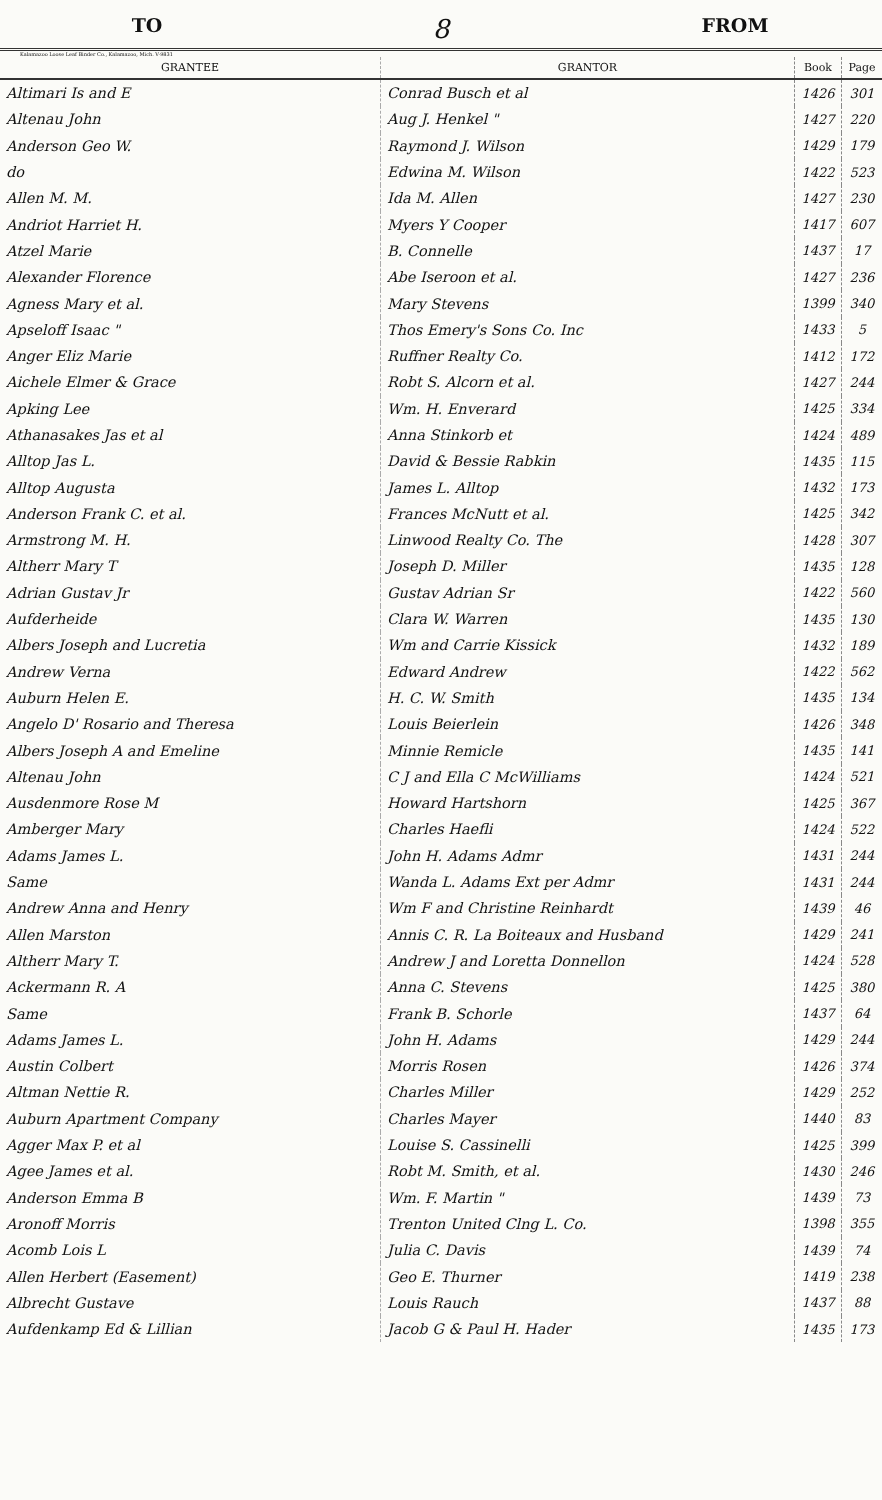TO 8 FROM
Kalamazoo Loose Leaf Binder Co., Kalamazoo, Mich. V-9831
| GRANTEE | GRANTOR | Book | Page |
| --- | --- | --- | --- |
| Altimari Is and E | Conrad Busch et al | 1426 | 301 |
| Altenau John | Aug J. Henkel " | 1427 | 220 |
| Anderson Geo W. | Raymond J. Wilson | 1429 | 179 |
| do | Edwina M. Wilson | 1422 | 523 |
| Allen M. M. | Ida M. Allen | 1427 | 230 |
| Andriot Harriet H. | Myers Y Cooper | 1417 | 607 |
| Atzel Marie | B. Connelle | 1437 | 17 |
| Alexander Florence | Abe Iseroon et al. | 1427 | 236 |
| Agness Mary et al. | Mary Stevens | 1399 | 340 |
| Apseloff Isaac " | Thos Emery's Sons Co. Inc | 1433 | 5 |
| Anger Eliz Marie | Ruffner Realty Co. | 1412 | 172 |
| Aichele Elmer & Grace | Robt S. Alcorn et al. | 1427 | 244 |
| Apking Lee | Wm. H. Enverard | 1425 | 334 |
| Athanasakes Jas et al | Anna Stinkorb et | 1424 | 489 |
| Alltop Jas L. | David & Bessie Rabkin | 1435 | 115 |
| Alltop Augusta | James L. Alltop | 1432 | 173 |
| Anderson Frank C. et al. | Frances McNutt et al. | 1425 | 342 |
| Armstrong M. H. | Linwood Realty Co. The | 1428 | 307 |
| Altherr Mary T | Joseph D. Miller | 1435 | 128 |
| Adrian Gustav Jr | Gustav Adrian Sr | 1422 | 560 |
| Aufderheide | Clara W. Warren | 1435 | 130 |
| Albers Joseph and Lucretia | Wm and Carrie Kissick | 1432 | 189 |
| Andrew Verna | Edward Andrew | 1422 | 562 |
| Auburn Helen E. | H. C. W. Smith | 1435 | 134 |
| Angelo D' Rosario and Theresa | Louis Beierlein | 1426 | 348 |
| Albers Joseph A and Emeline | Minnie Remicle | 1435 | 141 |
| Altenau John | C J and Ella C McWilliams | 1424 | 521 |
| Ausdenmore Rose M | Howard Hartshorn | 1425 | 367 |
| Amberger Mary | Charles Haefli | 1424 | 522 |
| Adams James L. | John H. Adams Admr | 1431 | 244 |
| Same | Wanda L. Adams Ext per Admr | 1431 | 244 |
| Andrew Anna and Henry | Wm F and Christine Reinhardt | 1439 | 46 |
| Allen Marston | Annis C. R. La Boiteaux and Husband | 1429 | 241 |
| Altherr Mary T. | Andrew J and Loretta Donnellon | 1424 | 528 |
| Ackermann R. A | Anna C. Stevens | 1425 | 380 |
| Same | Frank B. Schorle | 1437 | 64 |
| Adams James L. | John H. Adams | 1429 | 244 |
| Austin Colbert | Morris Rosen | 1426 | 374 |
| Altman Nettie R. | Charles Miller | 1429 | 252 |
| Auburn Apartment Company | Charles Mayer | 1440 | 83 |
| Agger Max P. et al | Louise S. Cassinelli | 1425 | 399 |
| Agee James et al. | Robt M. Smith, et al. | 1430 | 246 |
| Anderson Emma B | Wm. F. Martin " | 1439 | 73 |
| Aronoff Morris | Trenton United Clng L. Co. | 1398 | 355 |
| Acomb Lois L | Julia C. Davis | 1439 | 74 |
| Allen Herbert (Easement) | Geo E. Thurner | 1419 | 238 |
| Albrecht Gustave | Louis Rauch | 1437 | 88 |
| Aufdenkamp Ed & Lillian | Jacob G & Paul H. Hader | 1435 | 173 |